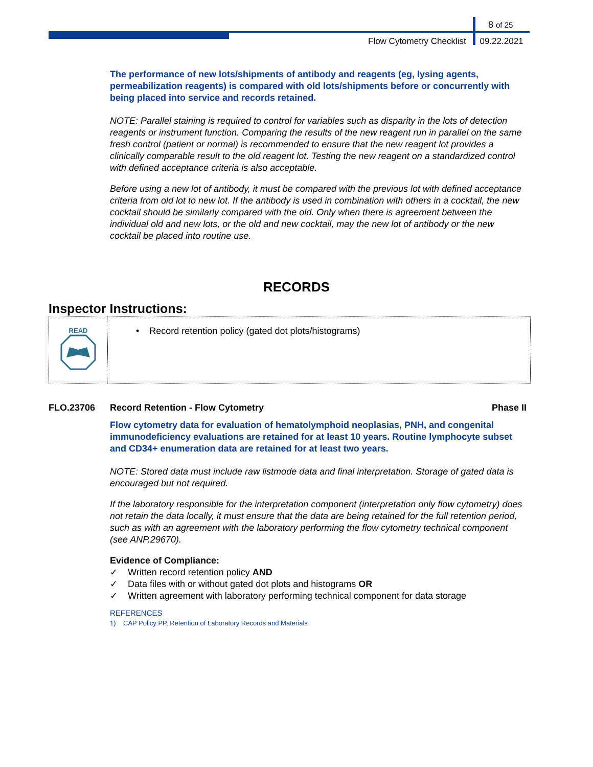8 of 25
Flow Cytometry Checklist 09.22.2021
The performance of new lots/shipments of antibody and reagents (eg, lysing agents, permeabilization reagents) is compared with old lots/shipments before or concurrently with being placed into service and records retained.
NOTE: Parallel staining is required to control for variables such as disparity in the lots of detection reagents or instrument function. Comparing the results of the new reagent run in parallel on the same fresh control (patient or normal) is recommended to ensure that the new reagent lot provides a clinically comparable result to the old reagent lot. Testing the new reagent on a standardized control with defined acceptance criteria is also acceptable.
Before using a new lot of antibody, it must be compared with the previous lot with defined acceptance criteria from old lot to new lot. If the antibody is used in combination with others in a cocktail, the new cocktail should be similarly compared with the old. Only when there is agreement between the individual old and new lots, or the old and new cocktail, may the new lot of antibody or the new cocktail be placed into routine use.
RECORDS
Inspector Instructions:
READ
• Record retention policy (gated dot plots/histograms)
FLO.23706 Record Retention - Flow Cytometry Phase II
Flow cytometry data for evaluation of hematolymphoid neoplasias, PNH, and congenital immunodeficiency evaluations are retained for at least 10 years. Routine lymphocyte subset and CD34+ enumeration data are retained for at least two years.
NOTE: Stored data must include raw listmode data and final interpretation. Storage of gated data is encouraged but not required.
If the laboratory responsible for the interpretation component (interpretation only flow cytometry) does not retain the data locally, it must ensure that the data are being retained for the full retention period, such as with an agreement with the laboratory performing the flow cytometry technical component (see ANP.29670).
Evidence of Compliance:
✓ Written record retention policy AND
✓ Data files with or without gated dot plots and histograms OR
✓ Written agreement with laboratory performing technical component for data storage
REFERENCES
1) CAP Policy PP, Retention of Laboratory Records and Materials